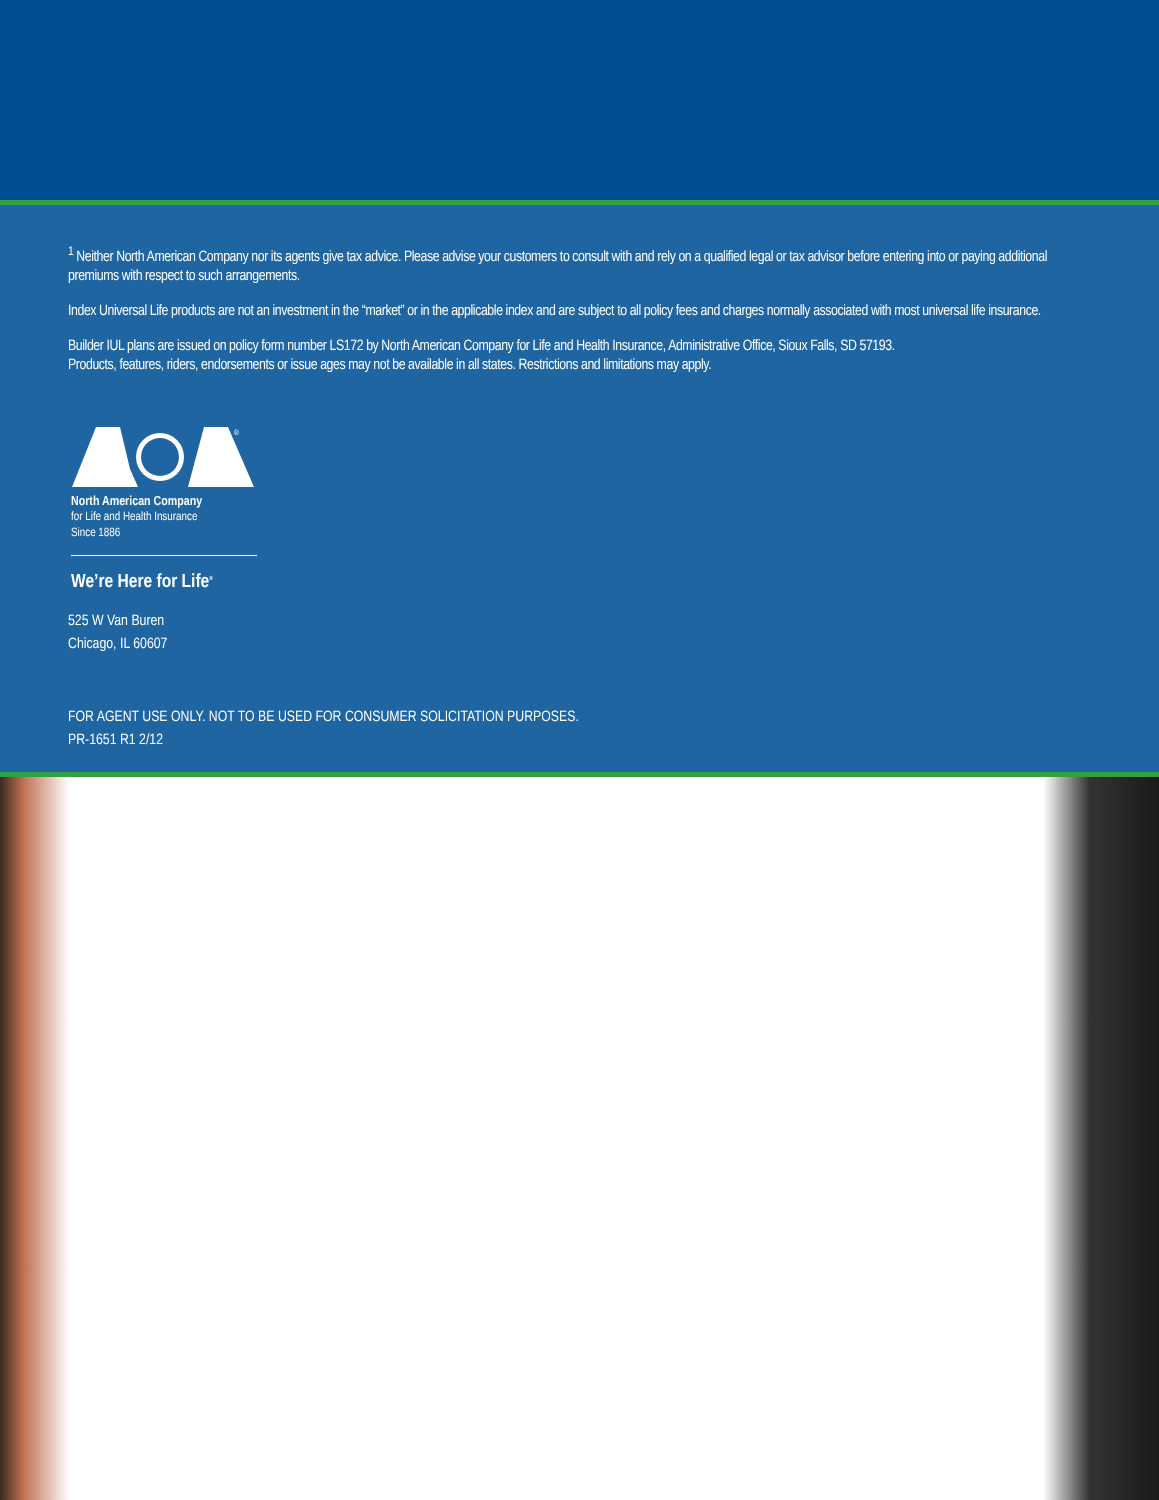<sup>1</sup> Neither North American Company nor its agents give tax advice. Please advise your customers to consult with and rely on a qualified legal or tax advisor before entering into or paying additional premiums with respect to such arrangements.
Index Universal Life products are not an investment in the “market” or in the applicable index and are subject to all policy fees and charges normally associated with most universal life insurance.
Builder IUL plans are issued on policy form number LS172 by North American Company for Life and Health Insurance, Administrative Office, Sioux Falls, SD 57193.
Products, features, riders, endorsements or issue ages may not be available in all states. Restrictions and limitations may apply.
®
North American Company
for Life and Health Insurance
Since 1886
We’re Here for Life<sup>®</sup>
525 W Van Buren
Chicago, IL 60607
FOR AGENT USE ONLY. NOT TO BE USED FOR CONSUMER SOLICITATION PURPOSES.
PR-1651 R1 2/12